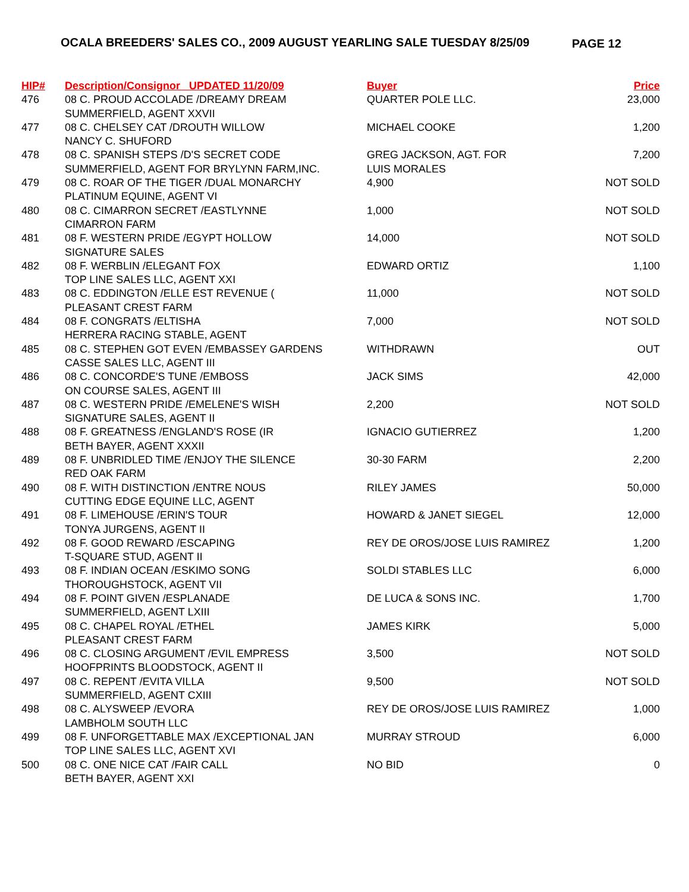OCALA BREEDERS' SALES CO., 2009 AUGUST YEARLING SALE TUESDAY 8/25/09
PAGE 12
| HIP# | Description/Consignor UPDATED 11/20/09 | Buyer | Price |
| --- | --- | --- | --- |
| 476 | 08 C. PROUD ACCOLADE /DREAMY DREAM SUMMERFIELD, AGENT XXVII | QUARTER POLE LLC. | 23,000 |
| 477 | 08 C. CHELSEY CAT /DROUTH WILLOW NANCY C. SHUFORD | MICHAEL COOKE | 1,200 |
| 478 | 08 C. SPANISH STEPS /D'S SECRET CODE SUMMERFIELD, AGENT FOR BRYLYNN FARM,INC. | GREG JACKSON, AGT. FOR LUIS MORALES | 7,200 |
| 479 | 08 C. ROAR OF THE TIGER /DUAL MONARCHY PLATINUM EQUINE, AGENT VI | 4,900 | NOT SOLD |
| 480 | 08 C. CIMARRON SECRET /EASTLYNNE CIMARRON FARM | 1,000 | NOT SOLD |
| 481 | 08 F. WESTERN PRIDE /EGYPT HOLLOW SIGNATURE SALES | 14,000 | NOT SOLD |
| 482 | 08 F. WERBLIN /ELEGANT FOX TOP LINE SALES LLC, AGENT XXI | EDWARD ORTIZ | 1,100 |
| 483 | 08 C. EDDINGTON /ELLE EST REVENUE ( PLEASANT CREST FARM | 11,000 | NOT SOLD |
| 484 | 08 F. CONGRATS /ELTISHA HERRERA RACING STABLE, AGENT | 7,000 | NOT SOLD |
| 485 | 08 C. STEPHEN GOT EVEN /EMBASSEY GARDENS CASSE SALES LLC, AGENT III | WITHDRAWN | OUT |
| 486 | 08 C. CONCORDE'S TUNE /EMBOSS ON COURSE SALES, AGENT III | JACK SIMS | 42,000 |
| 487 | 08 C. WESTERN PRIDE /EMELENE'S WISH SIGNATURE SALES, AGENT II | 2,200 | NOT SOLD |
| 488 | 08 F. GREATNESS /ENGLAND'S ROSE (IR BETH BAYER, AGENT XXXII | IGNACIO GUTIERREZ | 1,200 |
| 489 | 08 F. UNBRIDLED TIME /ENJOY THE SILENCE RED OAK FARM | 30-30 FARM | 2,200 |
| 490 | 08 F. WITH DISTINCTION /ENTRE NOUS CUTTING EDGE EQUINE LLC, AGENT | RILEY JAMES | 50,000 |
| 491 | 08 F. LIMEHOUSE /ERIN'S TOUR TONYA JURGENS, AGENT II | HOWARD & JANET SIEGEL | 12,000 |
| 492 | 08 F. GOOD REWARD /ESCAPING T-SQUARE STUD, AGENT II | REY DE OROS/JOSE LUIS RAMIREZ | 1,200 |
| 493 | 08 F. INDIAN OCEAN /ESKIMO SONG THOROUGHSTOCK, AGENT VII | SOLDI STABLES LLC | 6,000 |
| 494 | 08 F. POINT GIVEN /ESPLANADE SUMMERFIELD, AGENT LXIII | DE LUCA & SONS INC. | 1,700 |
| 495 | 08 C. CHAPEL ROYAL /ETHEL PLEASANT CREST FARM | JAMES KIRK | 5,000 |
| 496 | 08 C. CLOSING ARGUMENT /EVIL EMPRESS HOOFPRINTS BLOODSTOCK, AGENT II | 3,500 | NOT SOLD |
| 497 | 08 C. REPENT /EVITA VILLA SUMMERFIELD, AGENT CXIII | 9,500 | NOT SOLD |
| 498 | 08 C. ALYSWEEP /EVORA LAMBHOLM SOUTH LLC | REY DE OROS/JOSE LUIS RAMIREZ | 1,000 |
| 499 | 08 F. UNFORGETTABLE MAX /EXCEPTIONAL JAN TOP LINE SALES LLC, AGENT XVI | MURRAY STROUD | 6,000 |
| 500 | 08 C. ONE NICE CAT /FAIR CALL BETH BAYER, AGENT XXI | NO BID | 0 |